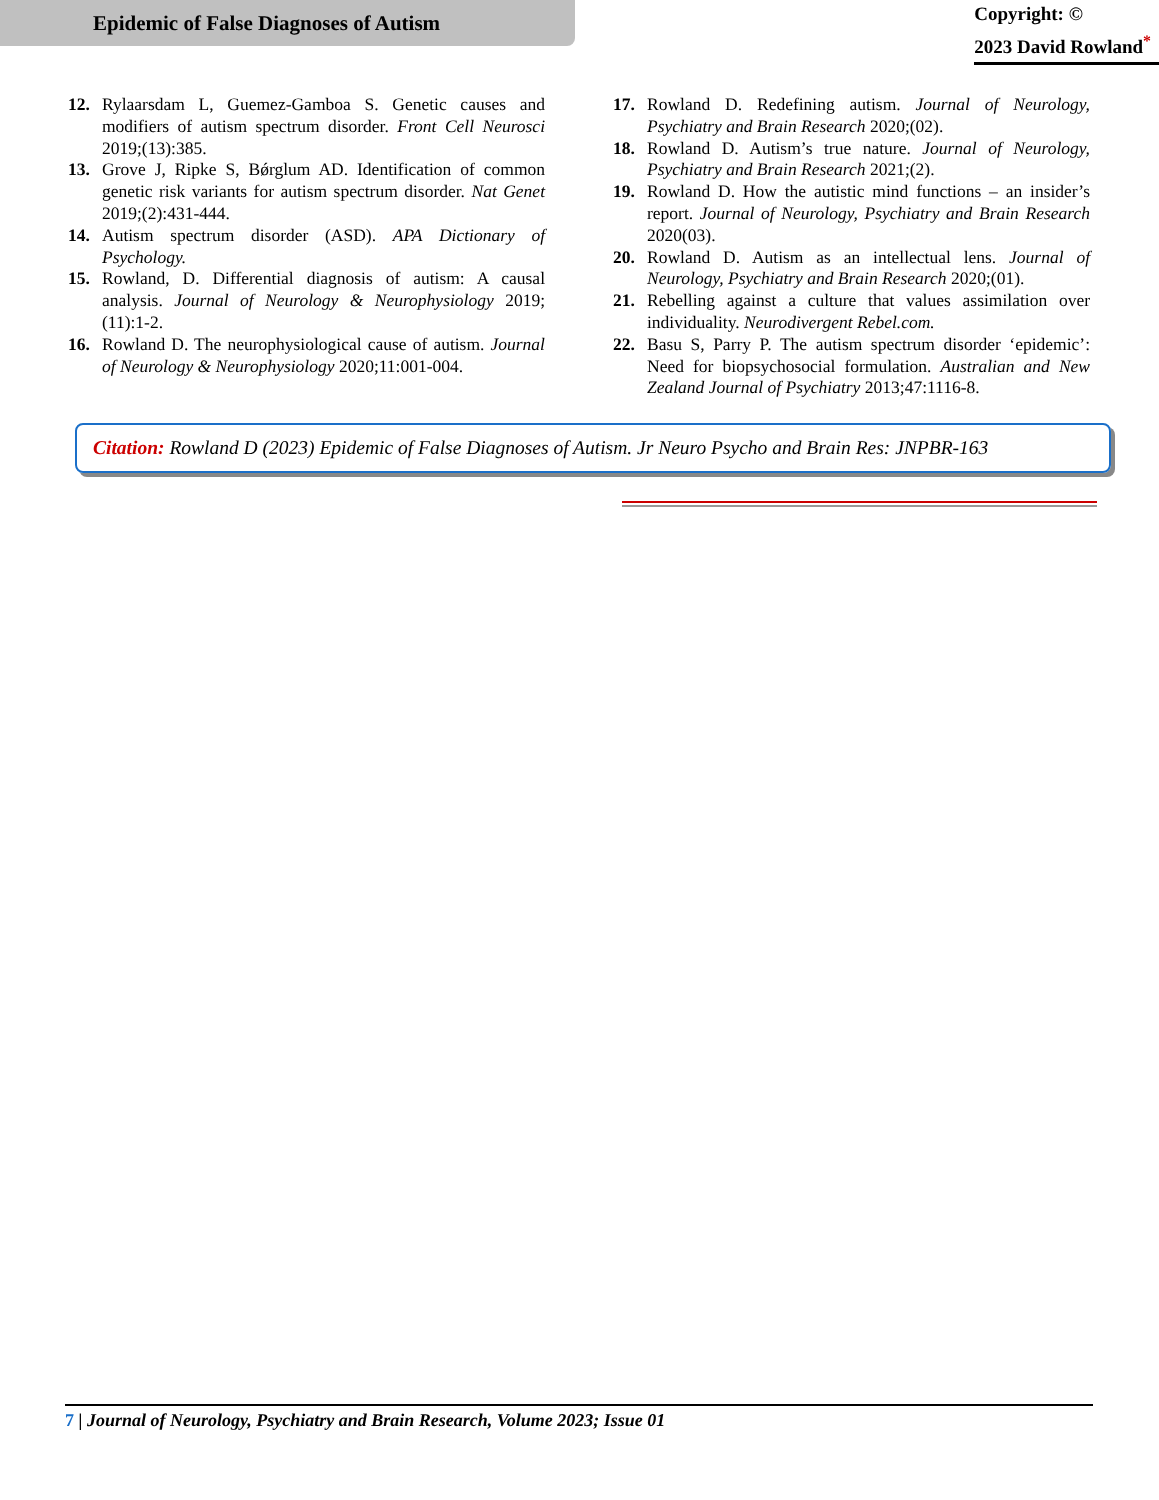Epidemic of False Diagnoses of Autism
Copyright: ©
2023 David Rowland<sup>*</sup>
12. Rylaarsdam L, Guemez-Gamboa S. Genetic causes and modifiers of autism spectrum disorder. Front Cell Neurosci 2019;(13):385.
13. Grove J, Ripke S, Bǿrglum AD. Identification of common genetic risk variants for autism spectrum disorder. Nat Genet 2019;(2):431-444.
14. Autism spectrum disorder (ASD). APA Dictionary of Psychology.
15. Rowland, D. Differential diagnosis of autism: A causal analysis. Journal of Neurology & Neurophysiology 2019;(11):1-2.
16. Rowland D. The neurophysiological cause of autism. Journal of Neurology & Neurophysiology 2020;11:001-004.
17. Rowland D. Redefining autism. Journal of Neurology, Psychiatry and Brain Research 2020;(02).
18. Rowland D. Autism’s true nature. Journal of Neurology, Psychiatry and Brain Research 2021;(2).
19. Rowland D. How the autistic mind functions – an insider’s report. Journal of Neurology, Psychiatry and Brain Research 2020(03).
20. Rowland D. Autism as an intellectual lens. Journal of Neurology, Psychiatry and Brain Research 2020;(01).
21. Rebelling against a culture that values assimilation over individuality. Neurodivergent Rebel.com.
22. Basu S, Parry P. The autism spectrum disorder ‘epidemic’: Need for biopsychosocial formulation. Australian and New Zealand Journal of Psychiatry 2013;47:1116-8.
Citation: Rowland D (2023) Epidemic of False Diagnoses of Autism. Jr Neuro Psycho and Brain Res: JNPBR-163
7 | Journal of Neurology, Psychiatry and Brain Research, Volume 2023; Issue 01